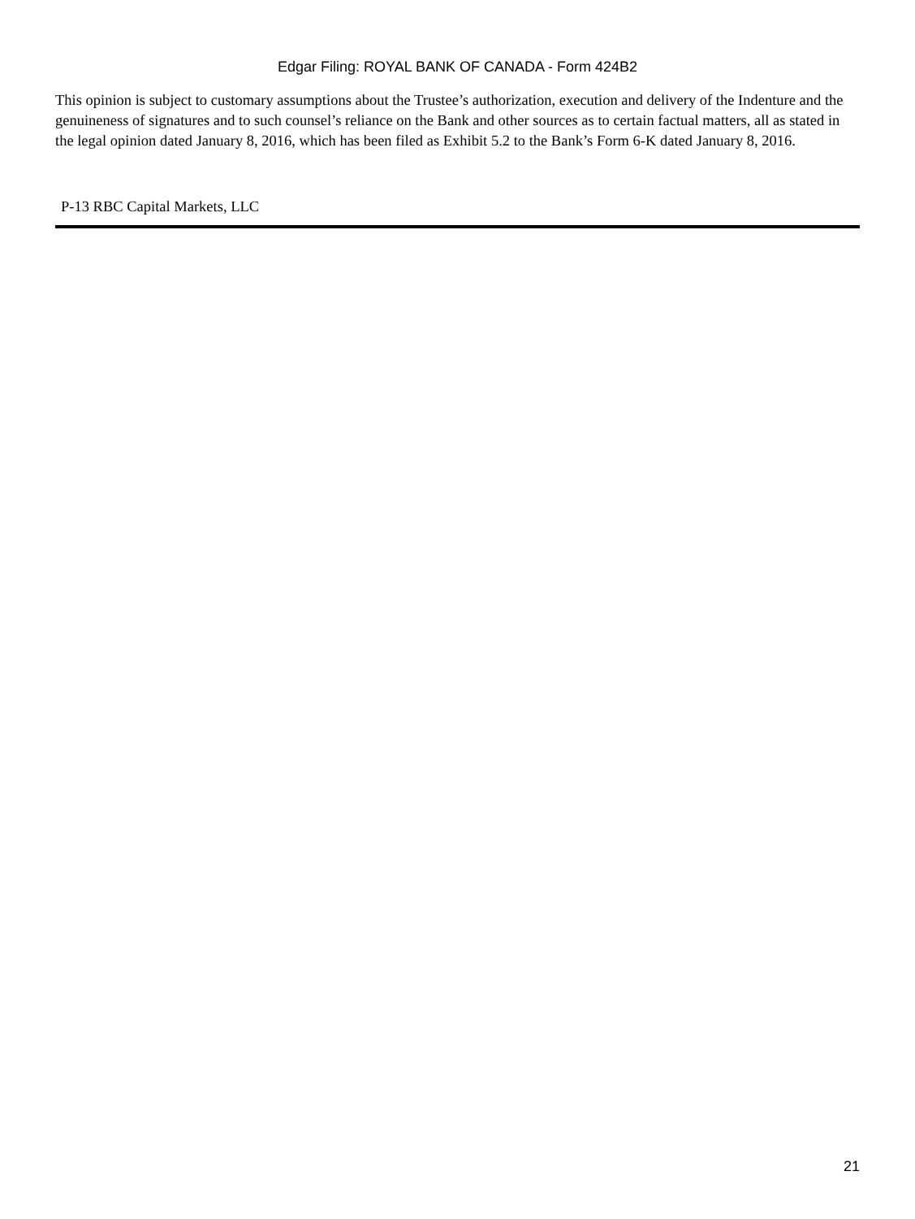Edgar Filing: ROYAL BANK OF CANADA - Form 424B2
This opinion is subject to customary assumptions about the Trustee’s authorization, execution and delivery of the Indenture and the genuineness of signatures and to such counsel’s reliance on the Bank and other sources as to certain factual matters, all as stated in the legal opinion dated January 8, 2016, which has been filed as Exhibit 5.2 to the Bank’s Form 6-K dated January 8, 2016.
P-13 RBC Capital Markets, LLC
21